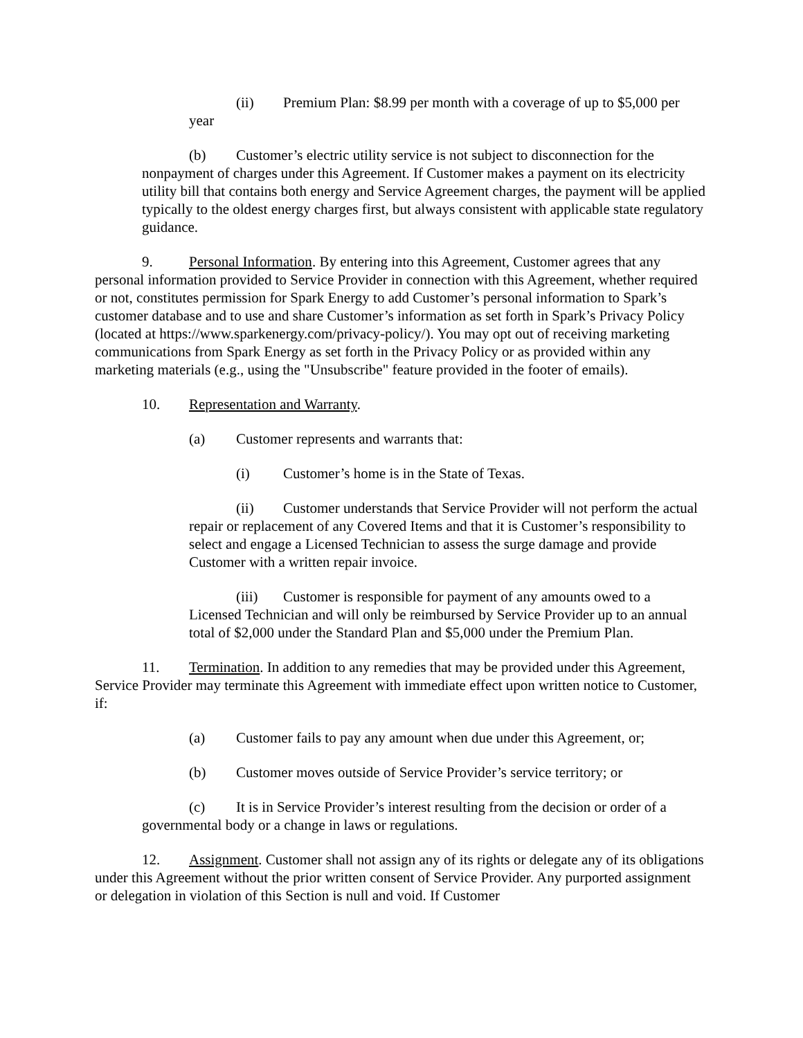(ii) Premium Plan: $8.99 per month with a coverage of up to $5,000 per year
(b) Customer’s electric utility service is not subject to disconnection for the nonpayment of charges under this Agreement. If Customer makes a payment on its electricity utility bill that contains both energy and Service Agreement charges, the payment will be applied typically to the oldest energy charges first, but always consistent with applicable state regulatory guidance.
9. Personal Information. By entering into this Agreement, Customer agrees that any personal information provided to Service Provider in connection with this Agreement, whether required or not, constitutes permission for Spark Energy to add Customer’s personal information to Spark’s customer database and to use and share Customer’s information as set forth in Spark’s Privacy Policy (located at https://www.sparkenergy.com/privacy-policy/). You may opt out of receiving marketing communications from Spark Energy as set forth in the Privacy Policy or as provided within any marketing materials (e.g., using the "Unsubscribe" feature provided in the footer of emails).
10. Representation and Warranty.
(a) Customer represents and warrants that:
(i) Customer’s home is in the State of Texas.
(ii) Customer understands that Service Provider will not perform the actual repair or replacement of any Covered Items and that it is Customer’s responsibility to select and engage a Licensed Technician to assess the surge damage and provide Customer with a written repair invoice.
(iii) Customer is responsible for payment of any amounts owed to a Licensed Technician and will only be reimbursed by Service Provider up to an annual total of $2,000 under the Standard Plan and $5,000 under the Premium Plan.
11. Termination. In addition to any remedies that may be provided under this Agreement, Service Provider may terminate this Agreement with immediate effect upon written notice to Customer, if:
(a) Customer fails to pay any amount when due under this Agreement, or;
(b) Customer moves outside of Service Provider’s service territory; or
(c) It is in Service Provider’s interest resulting from the decision or order of a governmental body or a change in laws or regulations.
12. Assignment. Customer shall not assign any of its rights or delegate any of its obligations under this Agreement without the prior written consent of Service Provider. Any purported assignment or delegation in violation of this Section is null and void. If Customer